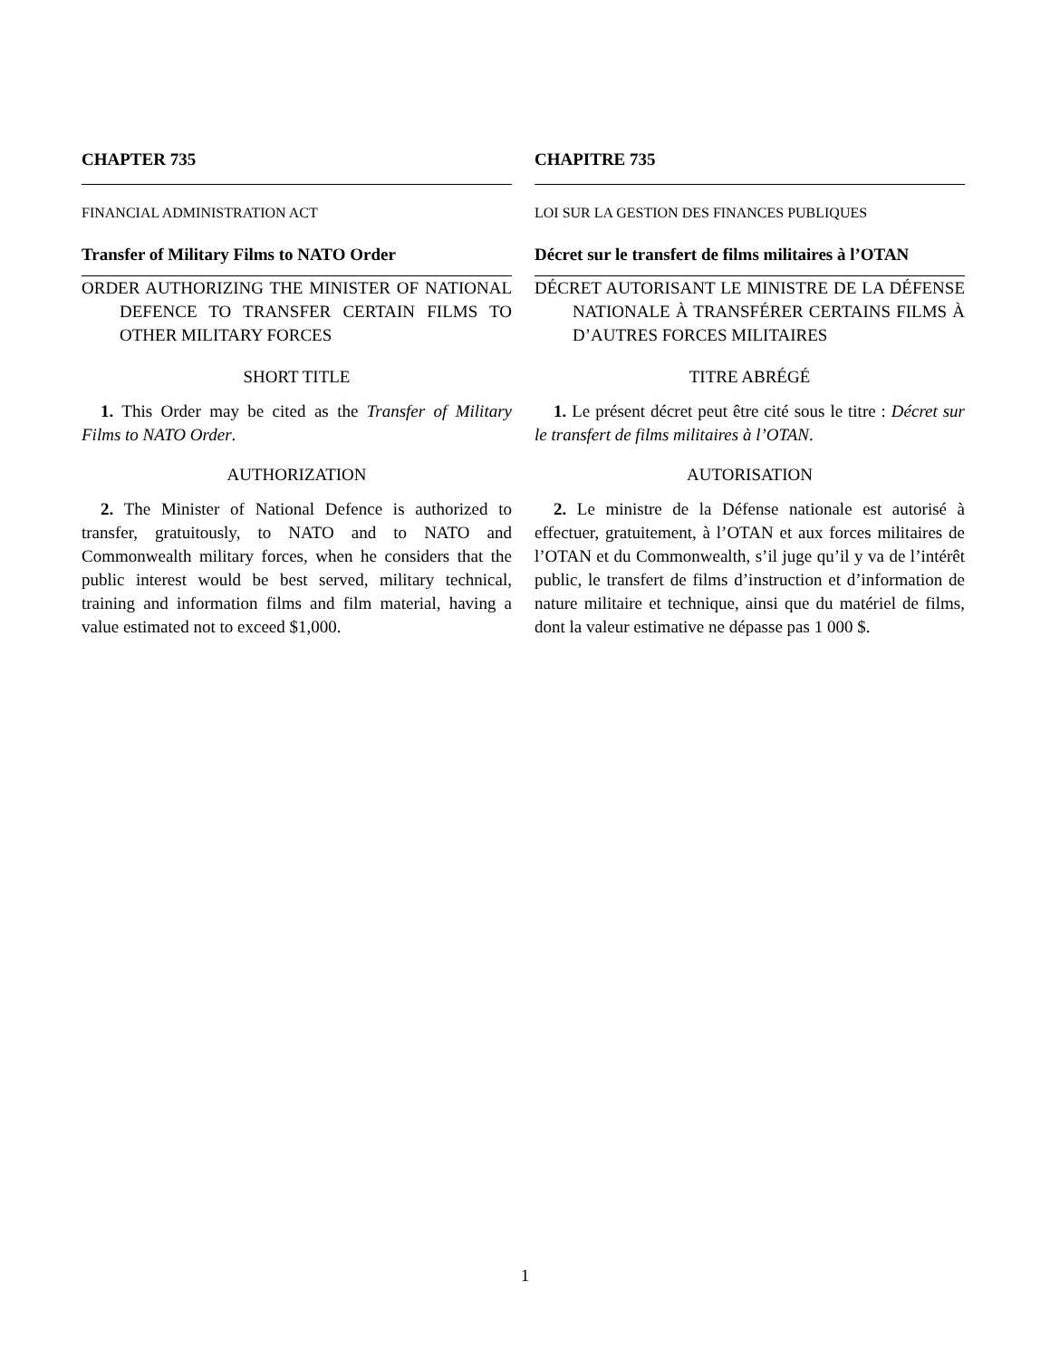CHAPTER 735
FINANCIAL ADMINISTRATION ACT
Transfer of Military Films to NATO Order
ORDER AUTHORIZING THE MINISTER OF NATIONAL DEFENCE TO TRANSFER CERTAIN FILMS TO OTHER MILITARY FORCES
SHORT TITLE
1. This Order may be cited as the Transfer of Military Films to NATO Order.
AUTHORIZATION
2. The Minister of National Defence is authorized to transfer, gratuitously, to NATO and to NATO and Commonwealth military forces, when he considers that the public interest would be best served, military technical, training and information films and film material, having a value estimated not to exceed $1,000.
CHAPITRE 735
LOI SUR LA GESTION DES FINANCES PUBLIQUES
Décret sur le transfert de films militaires à l’OTAN
DÉCRET AUTORISANT LE MINISTRE DE LA DÉFENSE NATIONALE À TRANSFÉRER CERTAINS FILMS À D’AUTRES FORCES MILITAIRES
TITRE ABRÉGÉ
1. Le présent décret peut être cité sous le titre : Décret sur le transfert de films militaires à l’OTAN.
AUTORISATION
2. Le ministre de la Défense nationale est autorisé à effectuer, gratuitement, à l’OTAN et aux forces militaires de l’OTAN et du Commonwealth, s’il juge qu’il y va de l’intérêt public, le transfert de films d’instruction et d’information de nature militaire et technique, ainsi que du matériel de films, dont la valeur estimative ne dépasse pas 1 000 $.
1